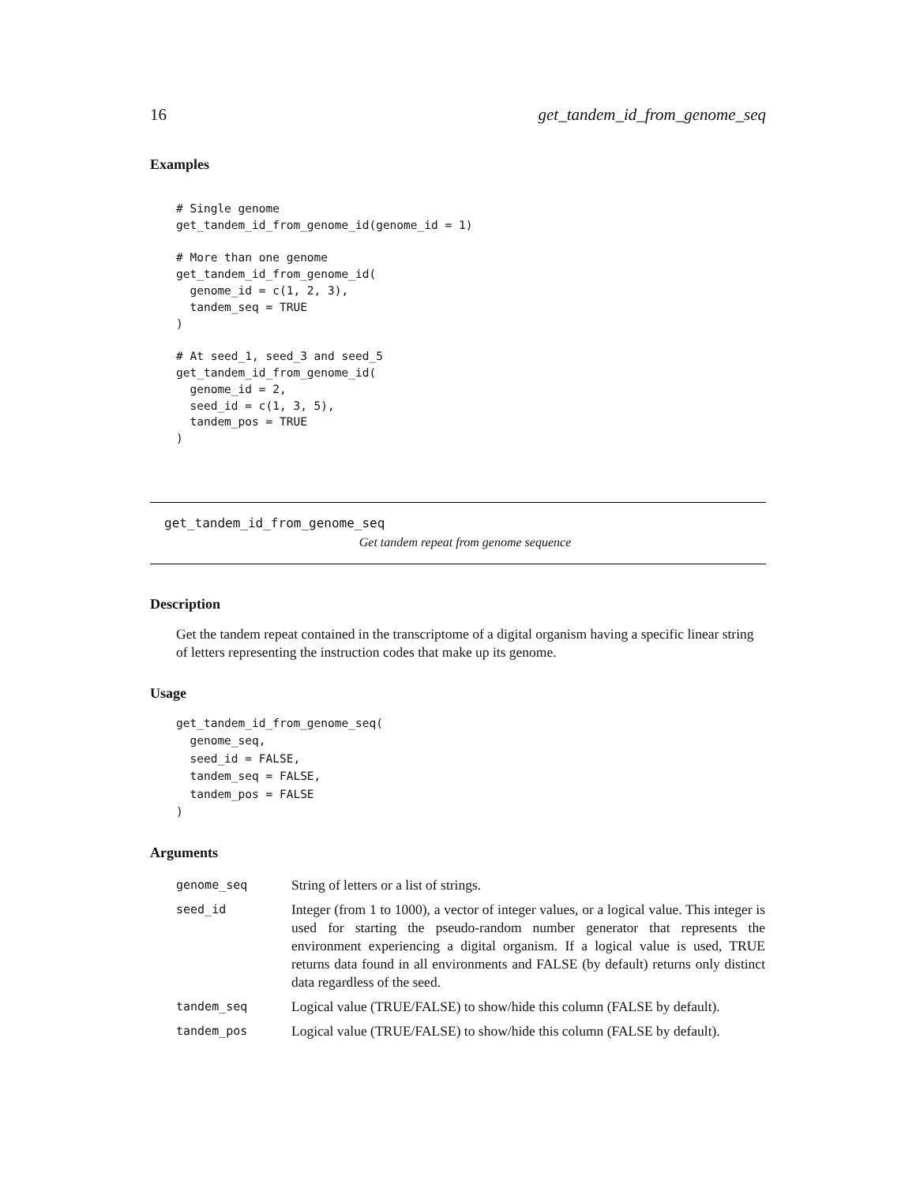16 get_tandem_id_from_genome_seq
Examples
# Single genome
get_tandem_id_from_genome_id(genome_id = 1)

# More than one genome
get_tandem_id_from_genome_id(
  genome_id = c(1, 2, 3),
  tandem_seq = TRUE
)

# At seed_1, seed_3 and seed_5
get_tandem_id_from_genome_id(
  genome_id = 2,
  seed_id = c(1, 3, 5),
  tandem_pos = TRUE
)
get_tandem_id_from_genome_seq
Get tandem repeat from genome sequence
Description
Get the tandem repeat contained in the transcriptome of a digital organism having a specific linear string of letters representing the instruction codes that make up its genome.
Usage
get_tandem_id_from_genome_seq(
  genome_seq,
  seed_id = FALSE,
  tandem_seq = FALSE,
  tandem_pos = FALSE
)
Arguments
| genome_seq | String of letters or a list of strings. |
| seed_id | Integer (from 1 to 1000), a vector of integer values, or a logical value. This integer is used for starting the pseudo-random number generator that represents the environment experiencing a digital organism. If a logical value is used, TRUE returns data found in all environments and FALSE (by default) returns only distinct data regardless of the seed. |
| tandem_seq | Logical value (TRUE/FALSE) to show/hide this column (FALSE by default). |
| tandem_pos | Logical value (TRUE/FALSE) to show/hide this column (FALSE by default). |